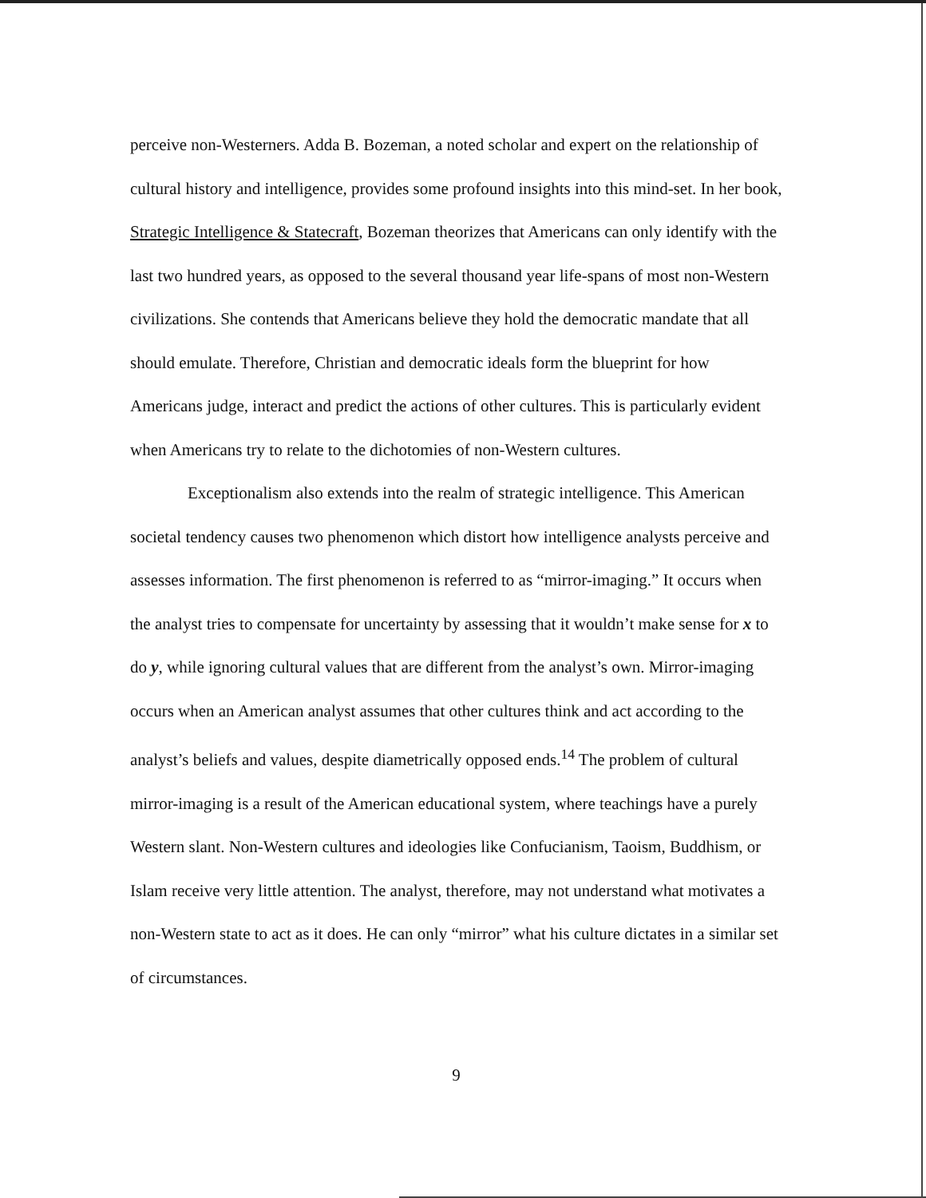perceive non-Westerners. Adda B. Bozeman, a noted scholar and expert on the relationship of cultural history and intelligence, provides some profound insights into this mind-set. In her book, Strategic Intelligence & Statecraft, Bozeman theorizes that Americans can only identify with the last two hundred years, as opposed to the several thousand year life-spans of most non-Western civilizations. She contends that Americans believe they hold the democratic mandate that all should emulate. Therefore, Christian and democratic ideals form the blueprint for how Americans judge, interact and predict the actions of other cultures. This is particularly evident when Americans try to relate to the dichotomies of non-Western cultures.
Exceptionalism also extends into the realm of strategic intelligence. This American societal tendency causes two phenomenon which distort how intelligence analysts perceive and assesses information. The first phenomenon is referred to as “mirror-imaging.” It occurs when the analyst tries to compensate for uncertainty by assessing that it wouldn’t make sense for x to do y, while ignoring cultural values that are different from the analyst’s own. Mirror-imaging occurs when an American analyst assumes that other cultures think and act according to the analyst’s beliefs and values, despite diametrically opposed ends.<sup>14</sup> The problem of cultural mirror-imaging is a result of the American educational system, where teachings have a purely Western slant. Non-Western cultures and ideologies like Confucianism, Taoism, Buddhism, or Islam receive very little attention. The analyst, therefore, may not understand what motivates a non-Western state to act as it does. He can only “mirror” what his culture dictates in a similar set of circumstances.
9